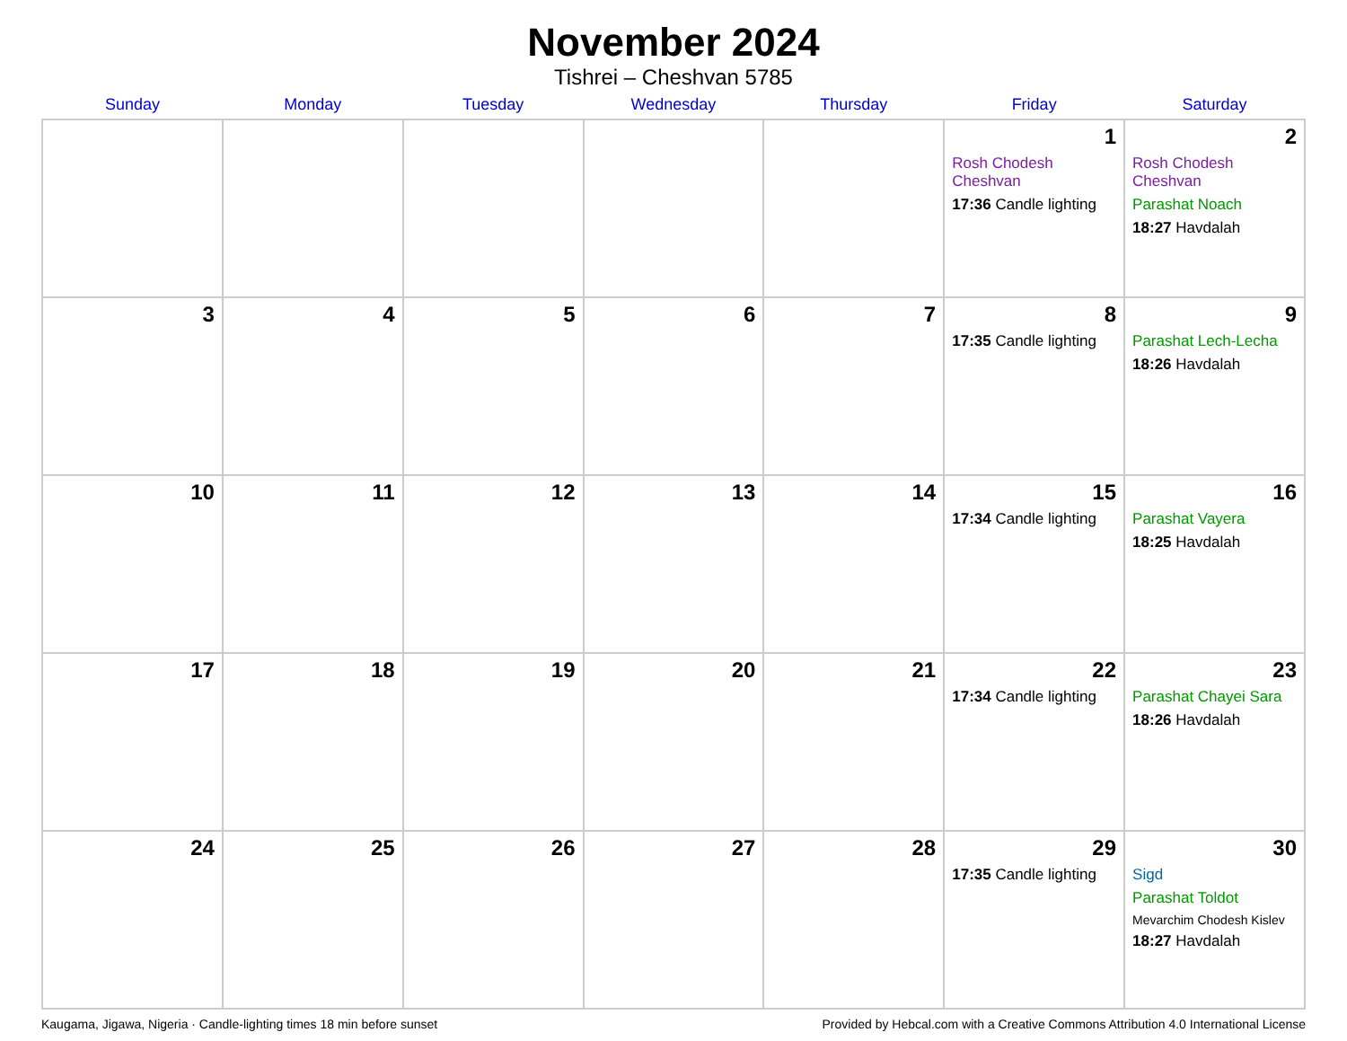November 2024
Tishrei – Cheshvan 5785
| Sunday | Monday | Tuesday | Wednesday | Thursday | Friday | Saturday |
| --- | --- | --- | --- | --- | --- | --- |
| | | | | | 1 Rosh Chodesh Cheshvan 17:36 Candle lighting | 2 Rosh Chodesh Cheshvan Parashat Noach 18:27 Havdalah |
| 3 | 4 | 5 | 6 | 7 | 8 17:35 Candle lighting | 9 Parashat Lech-Lecha 18:26 Havdalah |
| 10 | 11 | 12 | 13 | 14 | 15 17:34 Candle lighting | 16 Parashat Vayera 18:25 Havdalah |
| 17 | 18 | 19 | 20 | 21 | 22 17:34 Candle lighting | 23 Parashat Chayei Sara 18:26 Havdalah |
| 24 | 25 | 26 | 27 | 28 | 29 17:35 Candle lighting | 30 Sigd Parashat Toldot Mevarchim Chodesh Kislev 18:27 Havdalah |
Kaugama, Jigawa, Nigeria · Candle-lighting times 18 min before sunset Provided by Hebcal.com with a Creative Commons Attribution 4.0 International License